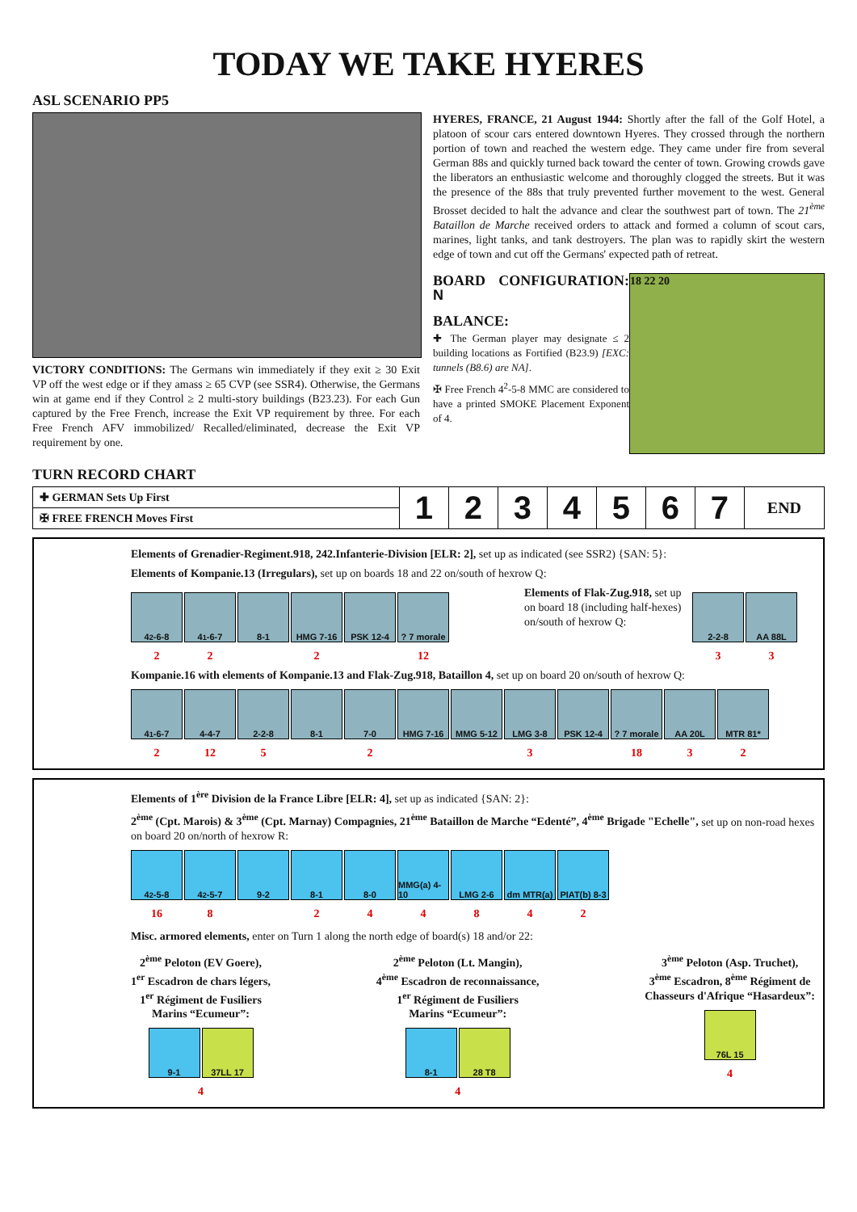TODAY WE TAKE HYERES
ASL SCENARIO PP5
VICTORY CONDITIONS: The Germans win immediately if they exit ≥ 30 Exit VP off the west edge or if they amass ≥ 65 CVP (see SSR4). Otherwise, the Germans win at game end if they Control ≥ 2 multi-story buildings (B23.23). For each Gun captured by the Free French, increase the Exit VP requirement by three. For each Free French AFV immobilized/ Recalled/eliminated, decrease the Exit VP requirement by one.
HYERES, FRANCE, 21 August 1944: Shortly after the fall of the Golf Hotel, a platoon of scour cars entered downtown Hyeres. They crossed through the northern portion of town and reached the western edge. They came under fire from several German 88s and quickly turned back toward the center of town. Growing crowds gave the liberators an enthusiastic welcome and thoroughly clogged the streets. But it was the presence of the 88s that truly prevented further movement to the west. General Brosset decided to halt the advance and clear the southwest part of town. The 21<sup>ème</sup> Bataillon de Marche received orders to attack and formed a column of scout cars, marines, light tanks, and tank destroyers. The plan was to rapidly skirt the western edge of town and cut off the Germans' expected path of retreat.
BOARD CONFIGURATION: N
BALANCE:
✚ The German player may designate ≤ 2 building locations as Fortified (B23.9) [EXC: tunnels (B8.6) are NA].
✠ Free French 4<sup>2</sup>-5-8 MMC are considered to have a printed SMOKE Placement Exponent of 4.
18 22 20
TURN RECORD CHART
| ✚ GERMAN Sets Up First | 1 | 2 | 3 | 4 | 5 | 6 | 7 | END |
| ✠ FREE FRENCH Moves First | | | | | | | | |
Elements of Grenadier-Regiment.918, 242.Infanterie-Division [ELR: 2], set up as indicated (see SSR2) {SAN: 5}:
Elements of Kompanie.13 (Irregulars), set up on boards 18 and 22 on/south of hexrow Q:
4<sup>2</sup>-6-8 4<sup>1</sup>-6-7 8-1 HMG 7-16 PSK 12-4 ? 7 morale
22 2 12
Elements of Flak-Zug.918, set up on board 18 (including half-hexes) on/south of hexrow Q:
2-2-8 AA 88L
33
Kompanie.16 with elements of Kompanie.13 and Flak-Zug.918, Bataillon 4, set up on board 20 on/south of hexrow Q:
4<sup>1</sup>-6-7 4-4-7 2-2-8 8-1 7-0 HMG 7-16 MMG 5-12 LMG 3-8 PSK 12-4 ? 7 morale
AA 20L MTR 81*
2 12 5 2 3 18 32
Elements of 1<sup>ère</sup> Division de la France Libre [ELR: 4], set up as indicated {SAN: 2}:
2<sup>ème</sup> (Cpt. Marois) & 3<sup>ème</sup> (Cpt. Marnay) Compagnies, 21<sup>ème</sup> Bataillon de Marche “Edenté”, 4<sup>ème</sup> Brigade "Echelle", set up on non-road hexes on board 20 on/north of hexrow R:
4<sup>2</sup>-5-8 4<sup>2</sup>-5-7 9-2 8-1 8-0 MMG(a) 4-10
LMG 2-6 dm MTR(a) PIAT(b) 8-3
16 8 244842
Misc. armored elements, enter on Turn 1 along the north edge of board(s) 18 and/or 22:
2<sup>ème</sup> Peloton (EV Goere),
1<sup>er</sup> Escadron de chars légers,
1<sup>er</sup> Régiment de Fusiliers
Marins “Ecumeur”:
9-1 37LL 17
4
2<sup>ème</sup> Peloton (Lt. Mangin),
4<sup>ème</sup> Escadron de reconnaissance,
1<sup>er</sup> Régiment de Fusiliers
Marins “Ecumeur”:
8-1 28 T8
4
3<sup>ème</sup> Peloton (Asp. Truchet),
3<sup>ème</sup> Escadron, 8<sup>ème</sup> Régiment de
Chasseurs d'Afrique “Hasardeux”:
76L 15
4